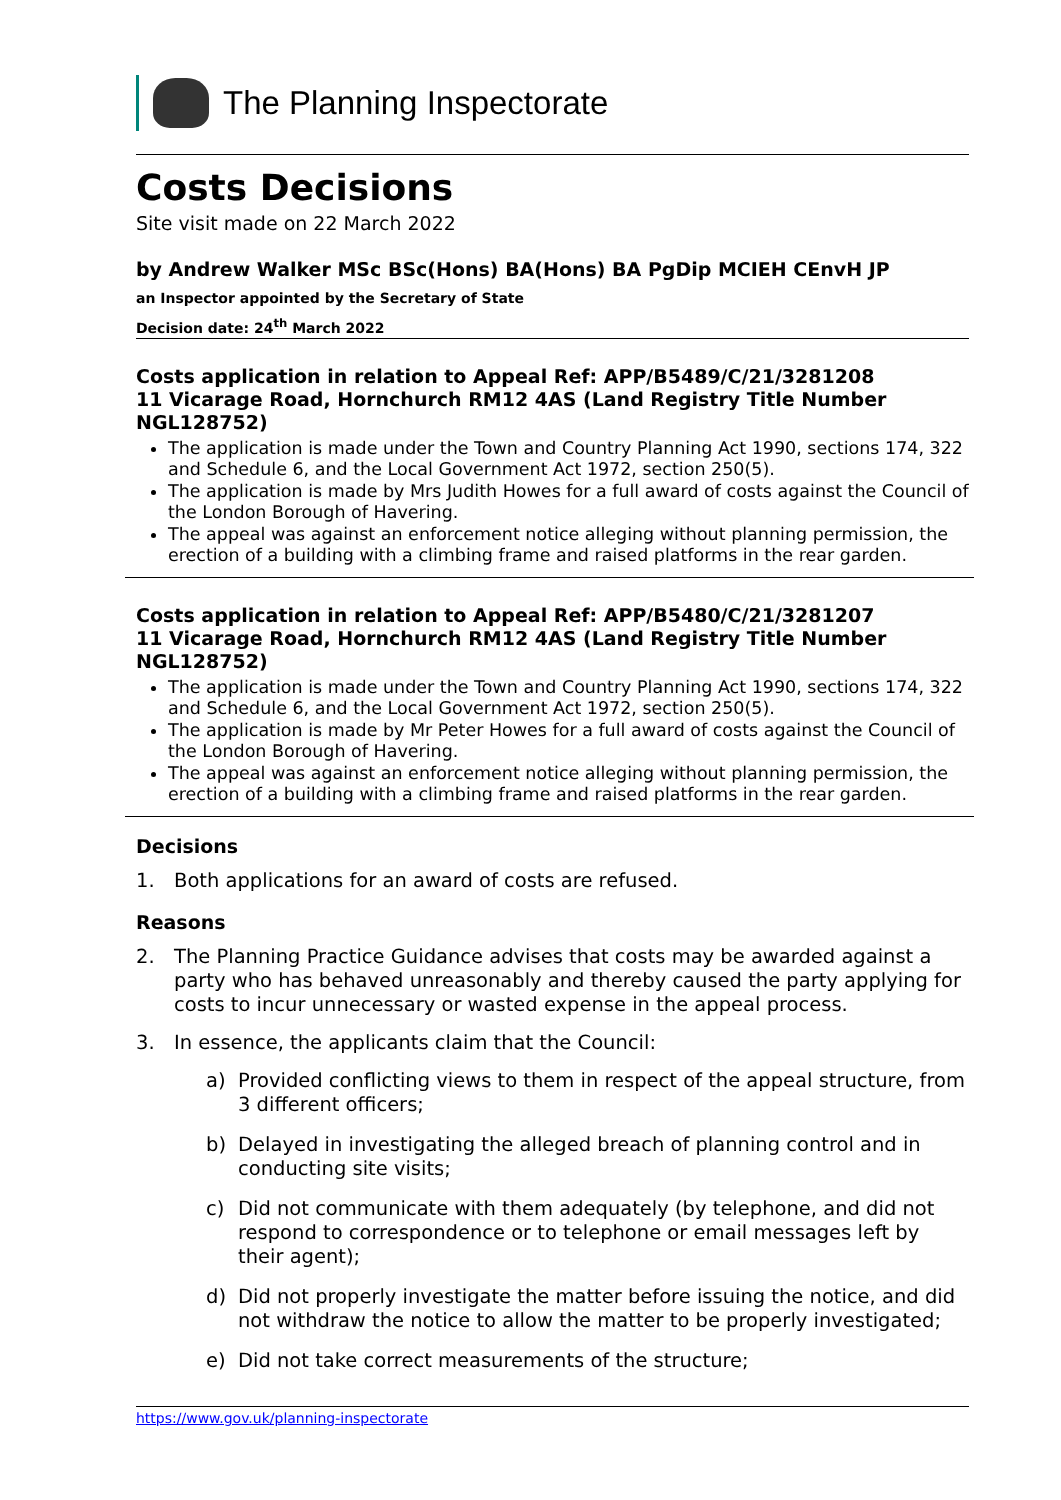The Planning Inspectorate
Costs Decisions
Site visit made on 22 March 2022
by Andrew Walker MSc BSc(Hons) BA(Hons) BA PgDip MCIEH CEnvH JP
an Inspector appointed by the Secretary of State
Decision date: 24<sup>th</sup> March 2022
Costs application in relation to Appeal Ref: APP/B5489/C/21/3281208
11 Vicarage Road, Hornchurch RM12 4AS (Land Registry Title Number NGL128752)
The application is made under the Town and Country Planning Act 1990, sections 174, 322 and Schedule 6, and the Local Government Act 1972, section 250(5).
The application is made by Mrs Judith Howes for a full award of costs against the Council of the London Borough of Havering.
The appeal was against an enforcement notice alleging without planning permission, the erection of a building with a climbing frame and raised platforms in the rear garden.
Costs application in relation to Appeal Ref: APP/B5480/C/21/3281207
11 Vicarage Road, Hornchurch RM12 4AS (Land Registry Title Number NGL128752)
The application is made under the Town and Country Planning Act 1990, sections 174, 322 and Schedule 6, and the Local Government Act 1972, section 250(5).
The application is made by Mr Peter Howes for a full award of costs against the Council of the London Borough of Havering.
The appeal was against an enforcement notice alleging without planning permission, the erection of a building with a climbing frame and raised platforms in the rear garden.
Decisions
1. Both applications for an award of costs are refused.
Reasons
2. The Planning Practice Guidance advises that costs may be awarded against a party who has behaved unreasonably and thereby caused the party applying for costs to incur unnecessary or wasted expense in the appeal process.
3. In essence, the applicants claim that the Council:
a) Provided conflicting views to them in respect of the appeal structure, from 3 different officers;
b) Delayed in investigating the alleged breach of planning control and in conducting site visits;
c) Did not communicate with them adequately (by telephone, and did not respond to correspondence or to telephone or email messages left by their agent);
d) Did not properly investigate the matter before issuing the notice, and did not withdraw the notice to allow the matter to be properly investigated;
e) Did not take correct measurements of the structure;
https://www.gov.uk/planning-inspectorate